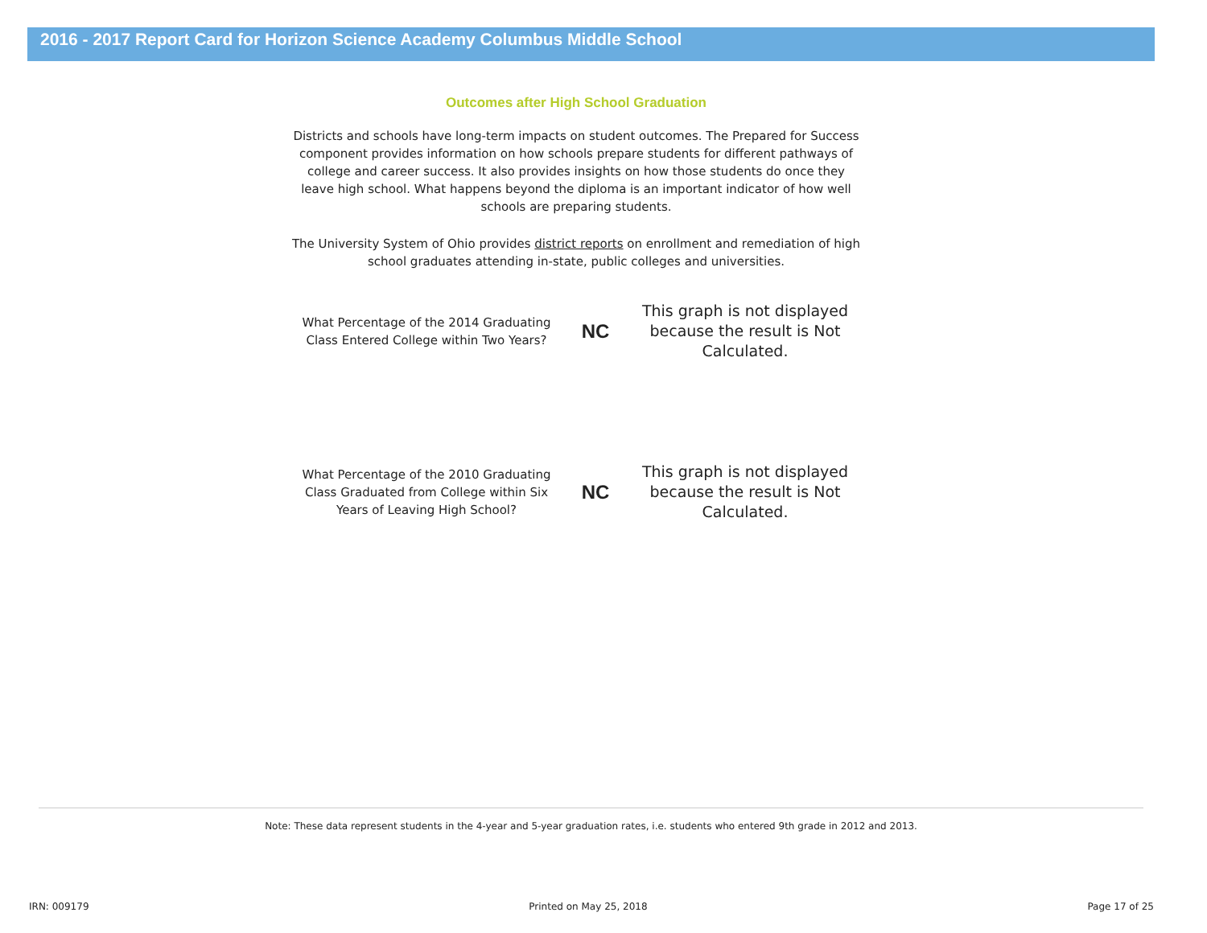2016 - 2017 Report Card for Horizon Science Academy Columbus Middle School
Outcomes after High School Graduation
Districts and schools have long-term impacts on student outcomes. The Prepared for Success component provides information on how schools prepare students for different pathways of college and career success. It also provides insights on how those students do once they leave high school. What happens beyond the diploma is an important indicator of how well schools are preparing students.
The University System of Ohio provides district reports on enrollment and remediation of high school graduates attending in-state, public colleges and universities.
What Percentage of the 2014 Graduating Class Entered College within Two Years?
NC
This graph is not displayed because the result is Not Calculated.
What Percentage of the 2010 Graduating Class Graduated from College within Six Years of Leaving High School?
NC
This graph is not displayed because the result is Not Calculated.
Note: These data represent students in the 4-year and 5-year graduation rates, i.e. students who entered 9th grade in 2012 and 2013.
IRN: 009179 Printed on May 25, 2018 Page 17 of 25